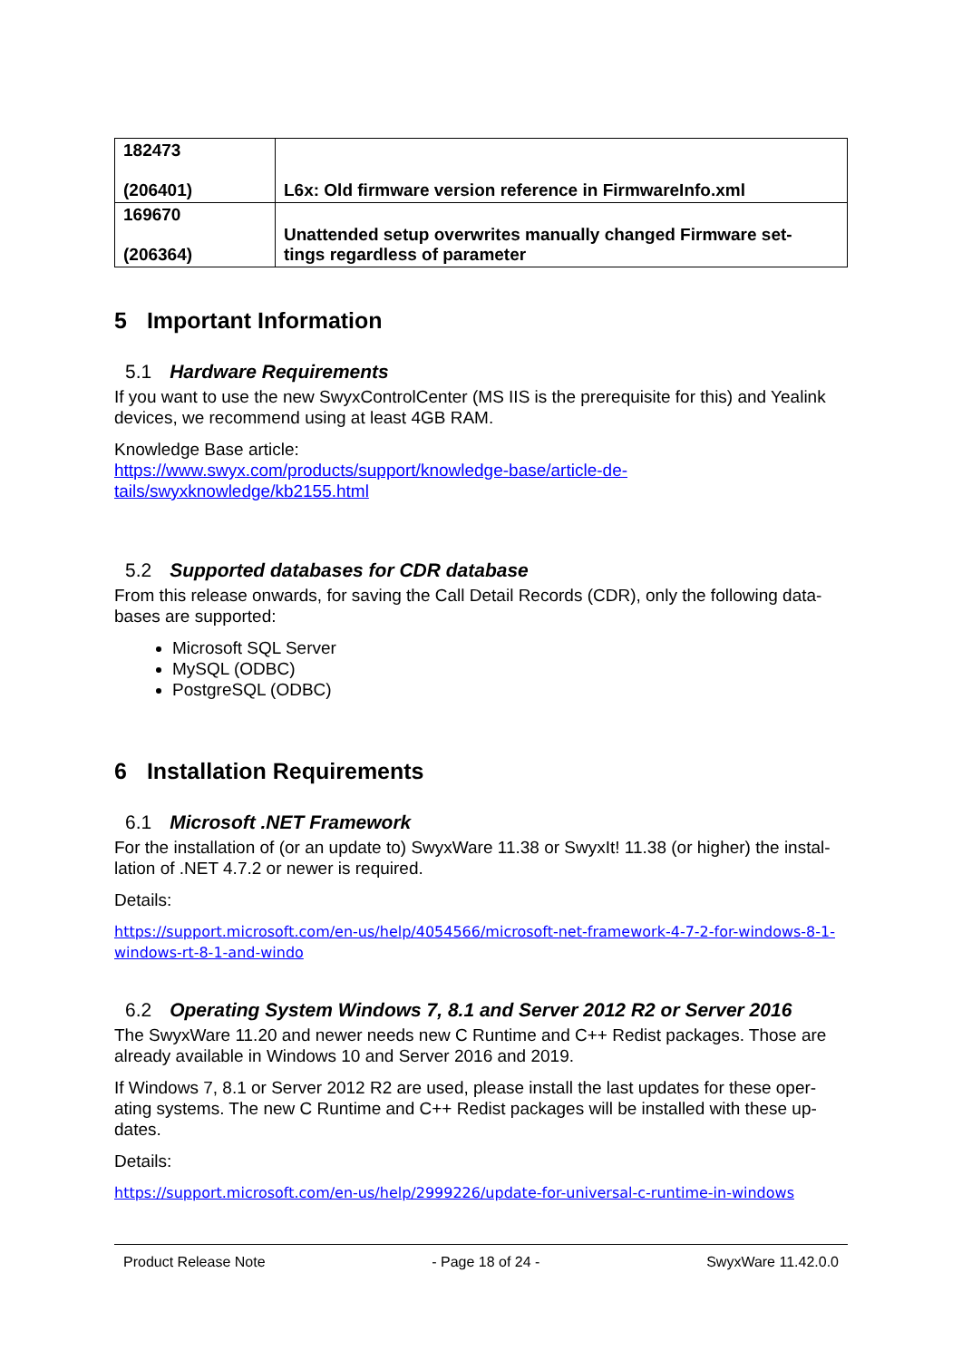| 182473 (206401) | L6x: Old firmware version reference in FirmwareInfo.xml |
| 169670 (206364) | Unattended setup overwrites manually changed Firmware set- tings regardless of parameter |
5 Important Information
5.1 Hardware Requirements
If you want to use the new SwyxControlCenter (MS IIS is the prerequisite for this) and Yealink devices, we recommend using at least 4GB RAM.
Knowledge Base article:
https://www.swyx.com/products/support/knowledge-base/article-de-
tails/swyxknowledge/kb2155.html
5.2 Supported databases for CDR database
From this release onwards, for saving the Call Detail Records (CDR), only the following data-bases are supported:
Microsoft SQL Server
MySQL (ODBC)
PostgreSQL (ODBC)
6 Installation Requirements
6.1 Microsoft .NET Framework
For the installation of (or an update to) SwyxWare 11.38 or SwyxIt! 11.38 (or higher) the instal-lation of .NET 4.7.2 or newer is required.
Details:
https://support.microsoft.com/en-us/help/4054566/microsoft-net-framework-4-7-2-for-windows-8-1-windows-rt-8-1-and-windo
6.2 Operating System Windows 7, 8.1 and Server 2012 R2 or Server 2016
The SwyxWare 11.20 and newer needs new C Runtime and C++ Redist packages. Those are already available in Windows 10 and Server 2016 and 2019.
If Windows 7, 8.1 or Server 2012 R2 are used, please install the last updates for these oper-ating systems. The new C Runtime and C++ Redist packages will be installed with these up-dates.
Details:
https://support.microsoft.com/en-us/help/2999226/update-for-universal-c-runtime-in-windows
Product Release Note - Page 18 of 24 - SwyxWare 11.42.0.0